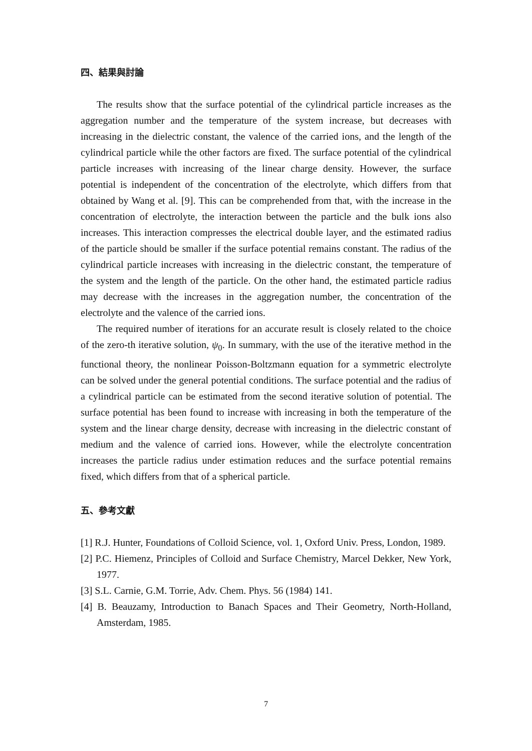四、結果與討論
The results show that the surface potential of the cylindrical particle increases as the aggregation number and the temperature of the system increase, but decreases with increasing in the dielectric constant, the valence of the carried ions, and the length of the cylindrical particle while the other factors are fixed. The surface potential of the cylindrical particle increases with increasing of the linear charge density. However, the surface potential is independent of the concentration of the electrolyte, which differs from that obtained by Wang et al. [9]. This can be comprehended from that, with the increase in the concentration of electrolyte, the interaction between the particle and the bulk ions also increases. This interaction compresses the electrical double layer, and the estimated radius of the particle should be smaller if the surface potential remains constant. The radius of the cylindrical particle increases with increasing in the dielectric constant, the temperature of the system and the length of the particle. On the other hand, the estimated particle radius may decrease with the increases in the aggregation number, the concentration of the electrolyte and the valence of the carried ions.
The required number of iterations for an accurate result is closely related to the choice of the zero-th iterative solution, ψ<sub>0</sub>. In summary, with the use of the iterative method in the functional theory, the nonlinear Poisson-Boltzmann equation for a symmetric electrolyte can be solved under the general potential conditions. The surface potential and the radius of a cylindrical particle can be estimated from the second iterative solution of potential. The surface potential has been found to increase with increasing in both the temperature of the system and the linear charge density, decrease with increasing in the dielectric constant of medium and the valence of carried ions. However, while the electrolyte concentration increases the particle radius under estimation reduces and the surface potential remains fixed, which differs from that of a spherical particle.
五、參考文獻
[1] R.J. Hunter, Foundations of Colloid Science, vol. 1, Oxford Univ. Press, London, 1989.
[2] P.C. Hiemenz, Principles of Colloid and Surface Chemistry, Marcel Dekker, New York, 1977.
[3] S.L. Carnie, G.M. Torrie, Adv. Chem. Phys. 56 (1984) 141.
[4] B. Beauzamy, Introduction to Banach Spaces and Their Geometry, North-Holland, Amsterdam, 1985.
7